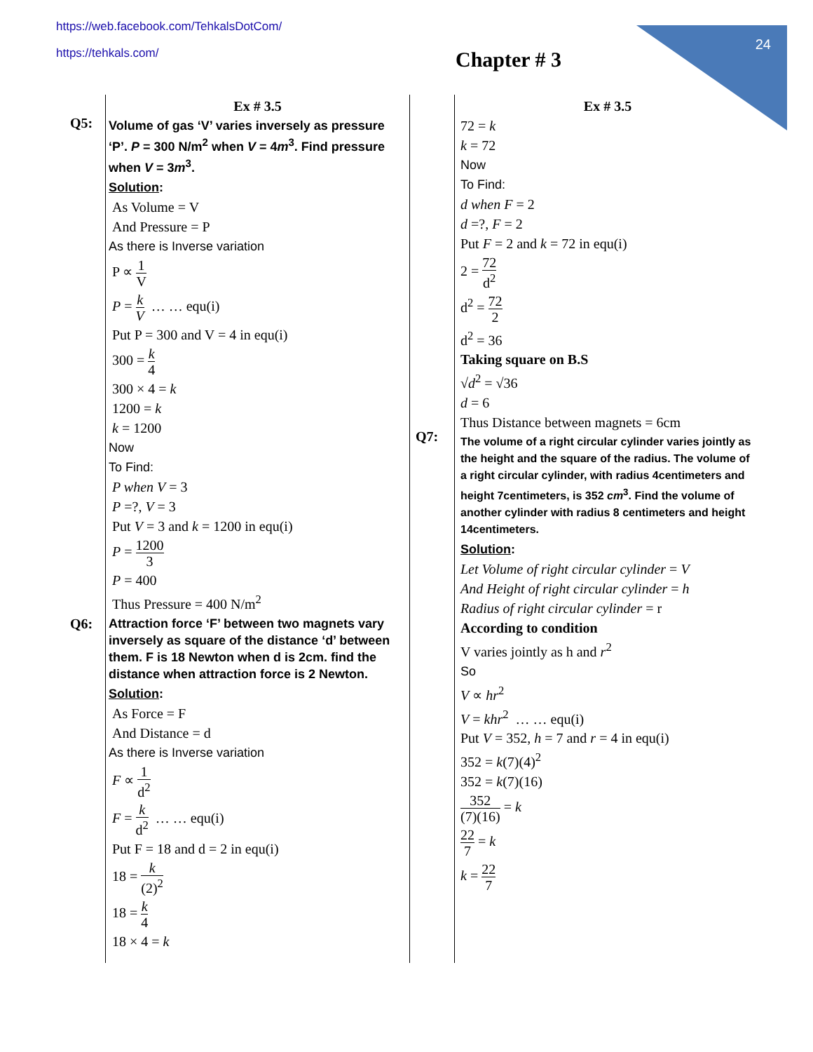https://web.facebook.com/TehkalsDotCom/
https://tehkals.com/
Chapter # 3
24
Q5:
Q6:
Ex # 3.5
Volume of gas ‘V’ varies inversely as pressure ‘P’. P = 300 N/m<sup>2</sup> when V = 4m<sup>3</sup>. Find pressure when V = 3m<sup>3</sup>.
Solution:
As Volume = V
And Pressure = P
As there is Inverse variation
P ∝ 1 V
P = k V … … equ(i)
Put P = 300 and V = 4 in equ(i)
300 = k 4
300 × 4 = k
1200 = k
k = 1200
Now
To Find:
P when V = 3
P =?, V = 3
Put V = 3 and k = 1200 in equ(i)
P = 1200 3
P = 400
Thus Pressure = 400 N/m<sup>2</sup>
Attraction force ‘F’ between two magnets vary inversely as square of the distance ‘d’ between them. F is 18 Newton when d is 2cm. find the distance when attraction force is 2 Newton.
Solution:
As Force = F
And Distance = d
As there is Inverse variation
F ∝ 1 d<sup>2</sup>
F = k d<sup>2</sup> … … equ(i)
Put F = 18 and d = 2 in equ(i)
18 = k (2)<sup>2</sup>
18 = k 4
18 × 4 = k
Q7:
Ex # 3.5
72 = k
k = 72
Now
To Find:
d when F = 2
d =?, F = 2
Put F = 2 and k = 72 in equ(i)
2 = 72 d<sup>2</sup>
d<sup>2</sup> = 72 2
d<sup>2</sup> = 36
Taking square on B.S
√d<sup>2</sup> = √36
d = 6
Thus Distance between magnets = 6cm
The volume of a right circular cylinder varies jointly as the height and the square of the radius. The volume of a right circular cylinder, with radius 4centimeters and height 7centimeters, is 352 cm<sup>3</sup>. Find the volume of another cylinder with radius 8 centimeters and height 14centimeters.
Solution:
Let Volume of right circular cylinder = V
And Height of right circular cylinder = h
Radius of right circular cylinder = r
According to condition
V varies jointly as h and r<sup>2</sup>
So
V ∝ hr<sup>2</sup>
V = khr<sup>2</sup> … … equ(i)
Put V = 352, h = 7 and r = 4 in equ(i)
352 = k(7)(4)<sup>2</sup>
352 = k(7)(16)
352 (7)(16) = k
22 7 = k
k = 22 7